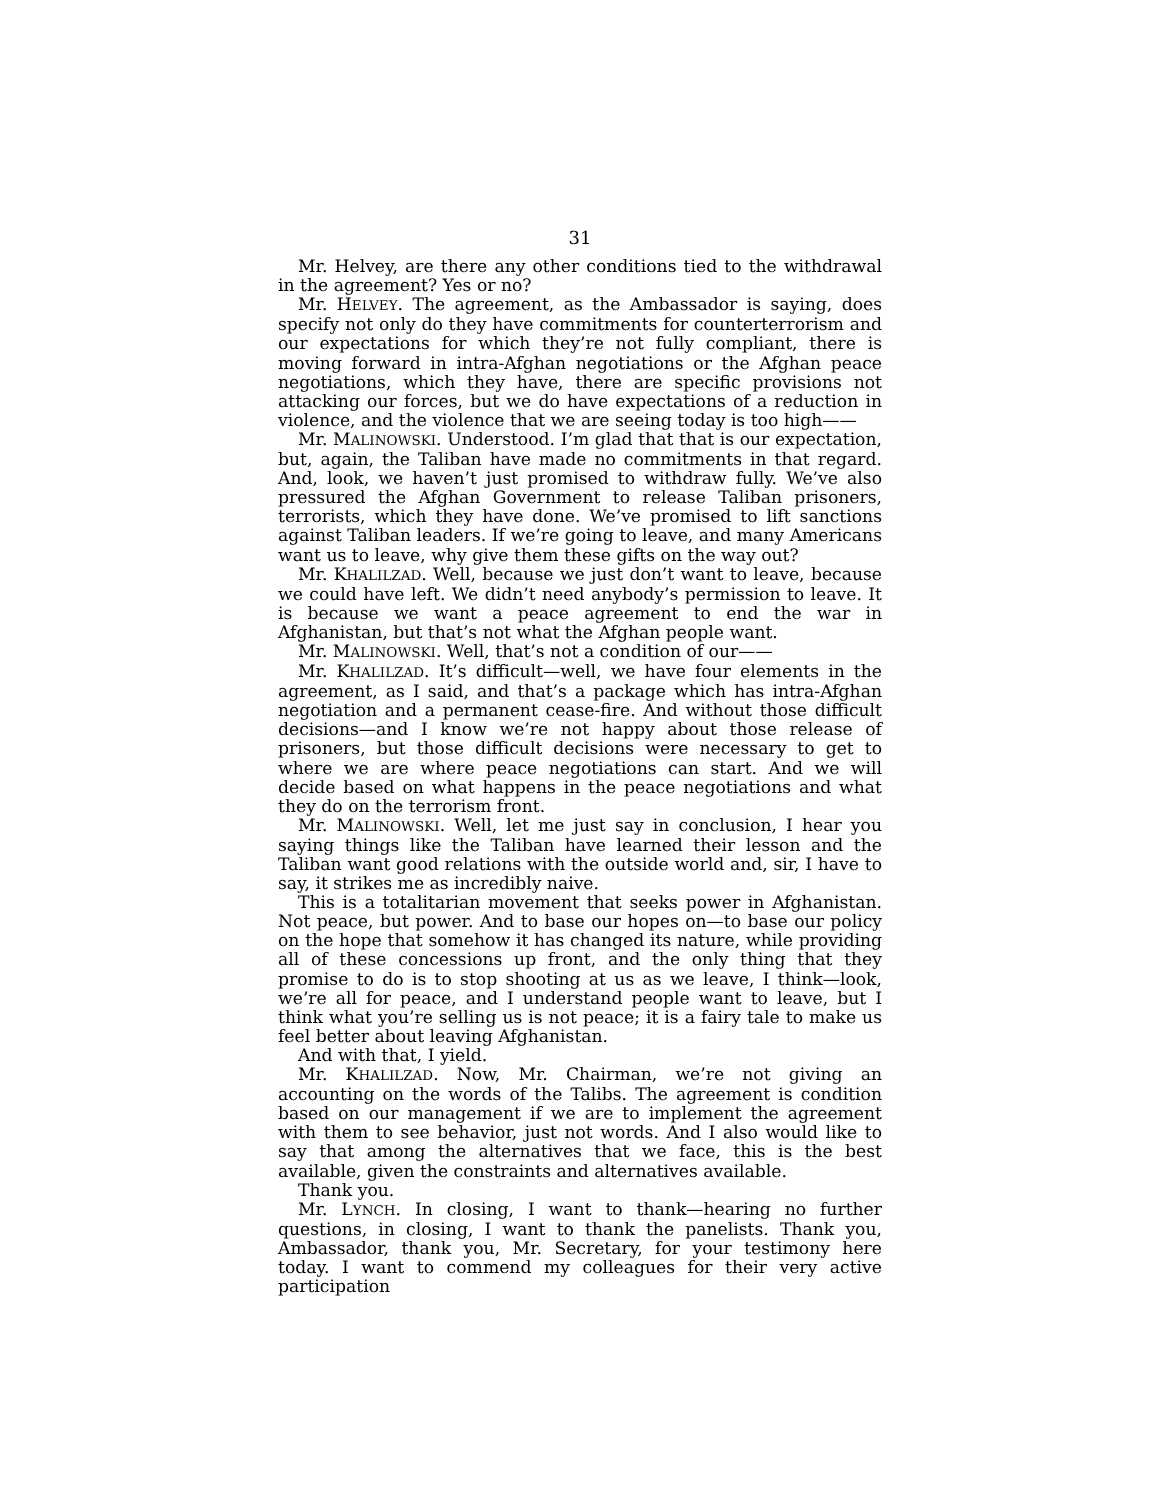31
Mr. Helvey, are there any other conditions tied to the withdrawal in the agreement? Yes or no?
Mr. HELVEY. The agreement, as the Ambassador is saying, does specify not only do they have commitments for counterterrorism and our expectations for which they’re not fully compliant, there is moving forward in intra-Afghan negotiations or the Afghan peace negotiations, which they have, there are specific provisions not attacking our forces, but we do have expectations of a reduction in violence, and the violence that we are seeing today is too high——
Mr. MALINOWSKI. Understood. I’m glad that that is our expectation, but, again, the Taliban have made no commitments in that regard. And, look, we haven’t just promised to withdraw fully. We’ve also pressured the Afghan Government to release Taliban prisoners, terrorists, which they have done. We’ve promised to lift sanctions against Taliban leaders. If we’re going to leave, and many Americans want us to leave, why give them these gifts on the way out?
Mr. KHALILZAD. Well, because we just don’t want to leave, because we could have left. We didn’t need anybody’s permission to leave. It is because we want a peace agreement to end the war in Afghanistan, but that’s not what the Afghan people want.
Mr. MALINOWSKI. Well, that’s not a condition of our——
Mr. KHALILZAD. It’s difficult—well, we have four elements in the agreement, as I said, and that’s a package which has intra-Afghan negotiation and a permanent cease-fire. And without those difficult decisions—and I know we’re not happy about those release of prisoners, but those difficult decisions were necessary to get to where we are where peace negotiations can start. And we will decide based on what happens in the peace negotiations and what they do on the terrorism front.
Mr. MALINOWSKI. Well, let me just say in conclusion, I hear you saying things like the Taliban have learned their lesson and the Taliban want good relations with the outside world and, sir, I have to say, it strikes me as incredibly naive.
This is a totalitarian movement that seeks power in Afghanistan. Not peace, but power. And to base our hopes on—to base our policy on the hope that somehow it has changed its nature, while providing all of these concessions up front, and the only thing that they promise to do is to stop shooting at us as we leave, I think—look, we’re all for peace, and I understand people want to leave, but I think what you’re selling us is not peace; it is a fairy tale to make us feel better about leaving Afghanistan.
And with that, I yield.
Mr. KHALILZAD. Now, Mr. Chairman, we’re not giving an accounting on the words of the Talibs. The agreement is condition based on our management if we are to implement the agreement with them to see behavior, just not words. And I also would like to say that among the alternatives that we face, this is the best available, given the constraints and alternatives available.
Thank you.
Mr. LYNCH. In closing, I want to thank—hearing no further questions, in closing, I want to thank the panelists. Thank you, Ambassador, thank you, Mr. Secretary, for your testimony here today. I want to commend my colleagues for their very active participation